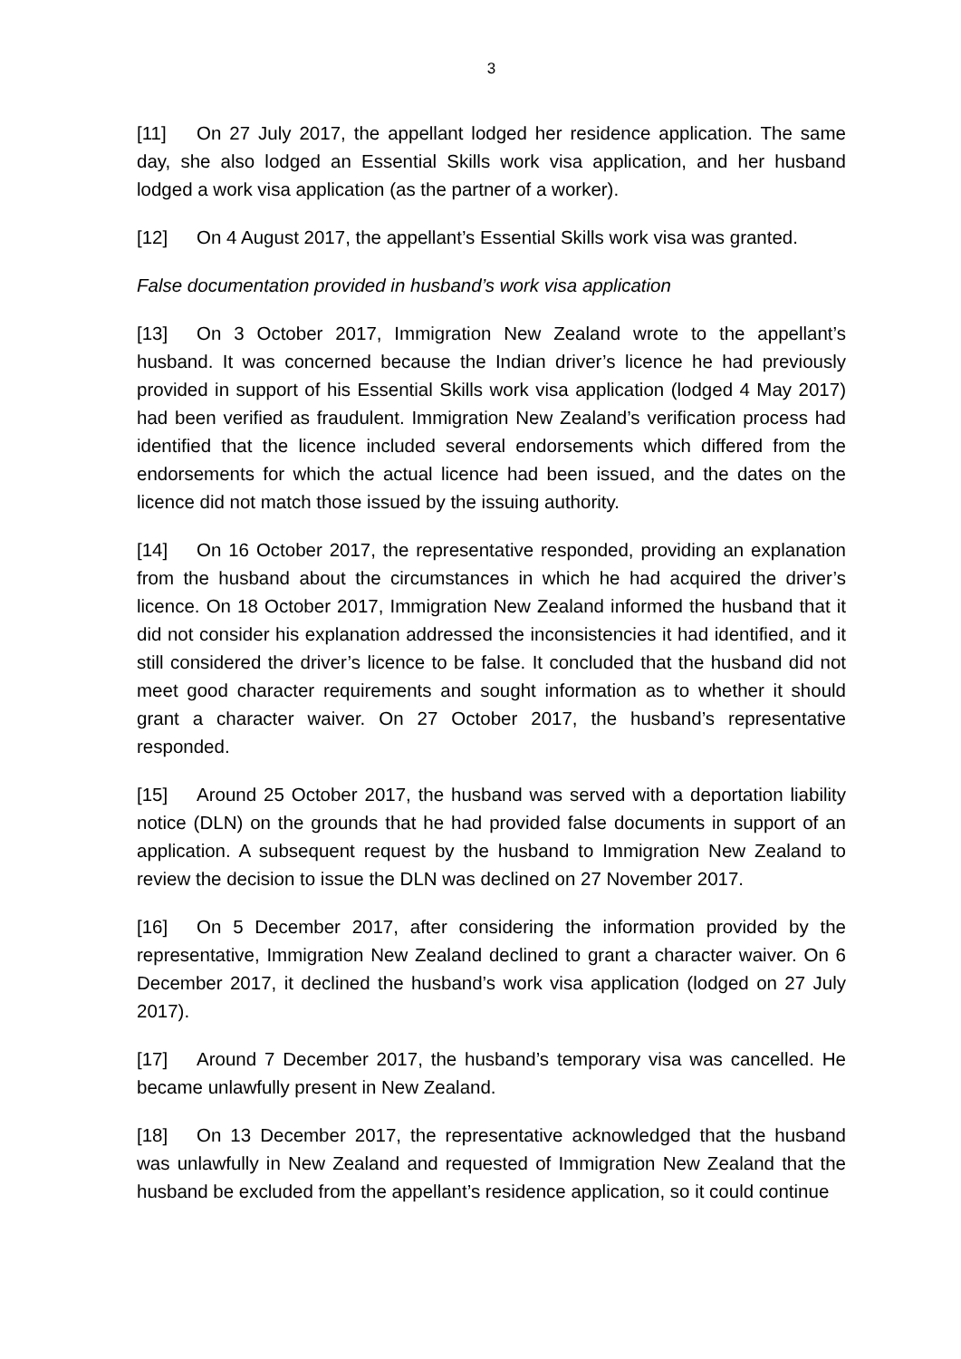3
[11] On 27 July 2017, the appellant lodged her residence application. The same day, she also lodged an Essential Skills work visa application, and her husband lodged a work visa application (as the partner of a worker).
[12] On 4 August 2017, the appellant’s Essential Skills work visa was granted.
False documentation provided in husband’s work visa application
[13] On 3 October 2017, Immigration New Zealand wrote to the appellant’s husband. It was concerned because the Indian driver’s licence he had previously provided in support of his Essential Skills work visa application (lodged 4 May 2017) had been verified as fraudulent. Immigration New Zealand’s verification process had identified that the licence included several endorsements which differed from the endorsements for which the actual licence had been issued, and the dates on the licence did not match those issued by the issuing authority.
[14] On 16 October 2017, the representative responded, providing an explanation from the husband about the circumstances in which he had acquired the driver’s licence. On 18 October 2017, Immigration New Zealand informed the husband that it did not consider his explanation addressed the inconsistencies it had identified, and it still considered the driver’s licence to be false. It concluded that the husband did not meet good character requirements and sought information as to whether it should grant a character waiver. On 27 October 2017, the husband’s representative responded.
[15] Around 25 October 2017, the husband was served with a deportation liability notice (DLN) on the grounds that he had provided false documents in support of an application. A subsequent request by the husband to Immigration New Zealand to review the decision to issue the DLN was declined on 27 November 2017.
[16] On 5 December 2017, after considering the information provided by the representative, Immigration New Zealand declined to grant a character waiver. On 6 December 2017, it declined the husband’s work visa application (lodged on 27 July 2017).
[17] Around 7 December 2017, the husband’s temporary visa was cancelled. He became unlawfully present in New Zealand.
[18] On 13 December 2017, the representative acknowledged that the husband was unlawfully in New Zealand and requested of Immigration New Zealand that the husband be excluded from the appellant’s residence application, so it could continue